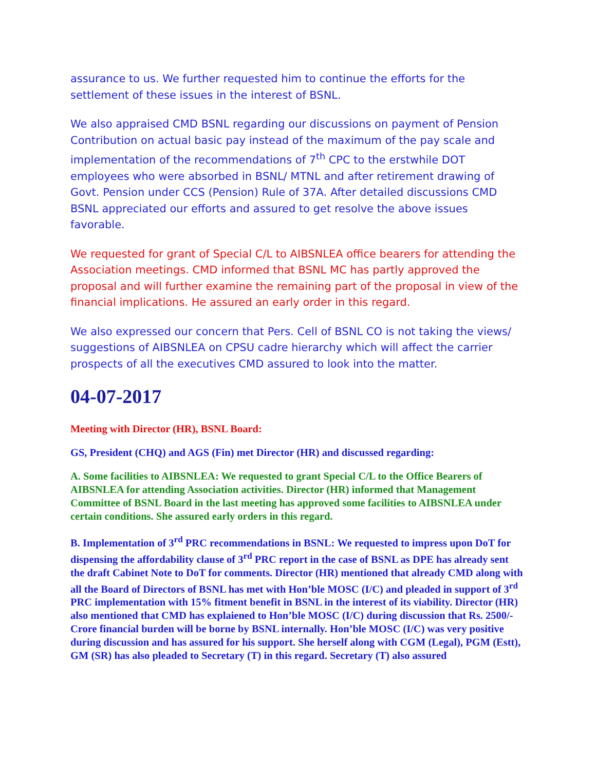assurance to us. We further requested him to continue the efforts for the settlement of these issues in the interest of BSNL.
We also appraised CMD BSNL regarding our discussions on payment of Pension Contribution on actual basic pay instead of the maximum of the pay scale and implementation of the recommendations of 7<sup>th</sup> CPC to the erstwhile DOT employees who were absorbed in BSNL/ MTNL and after retirement drawing of Govt. Pension under CCS (Pension) Rule of 37A. After detailed discussions CMD BSNL appreciated our efforts and assured to get resolve the above issues favorable.
We requested for grant of Special C/L to AIBSNLEA office bearers for attending the Association meetings. CMD informed that BSNL MC has partly approved the proposal and will further examine the remaining part of the proposal in view of the financial implications. He assured an early order in this regard.
We also expressed our concern that Pers. Cell of BSNL CO is not taking the views/ suggestions of AIBSNLEA on CPSU cadre hierarchy which will affect the carrier prospects of all the executives CMD assured to look into the matter.
04-07-2017
Meeting with Director (HR), BSNL Board:
GS, President (CHQ) and AGS (Fin) met Director (HR) and discussed regarding:
A. Some facilities to AIBSNLEA: We requested to grant Special C/L to the Office Bearers of AIBSNLEA for attending Association activities. Director (HR) informed that Management Committee of BSNL Board in the last meeting has approved some facilities to AIBSNLEA under certain conditions. She assured early orders in this regard.
B. Implementation of 3<sup>rd</sup> PRC recommendations in BSNL: We requested to impress upon DoT for dispensing the affordability clause of 3<sup>rd</sup> PRC report in the case of BSNL as DPE has already sent the draft Cabinet Note to DoT for comments. Director (HR) mentioned that already CMD along with all the Board of Directors of BSNL has met with Hon’ble MOSC (I/C) and pleaded in support of 3<sup>rd</sup> PRC implementation with 15% fitment benefit in BSNL in the interest of its viability. Director (HR) also mentioned that CMD has explaiened to Hon’ble MOSC (I/C) during discussion that Rs. 2500/- Crore financial burden will be borne by BSNL internally. Hon’ble MOSC (I/C) was very positive during discussion and has assured for his support. She herself along with CGM (Legal), PGM (Estt), GM (SR) has also pleaded to Secretary (T) in this regard. Secretary (T) also assured